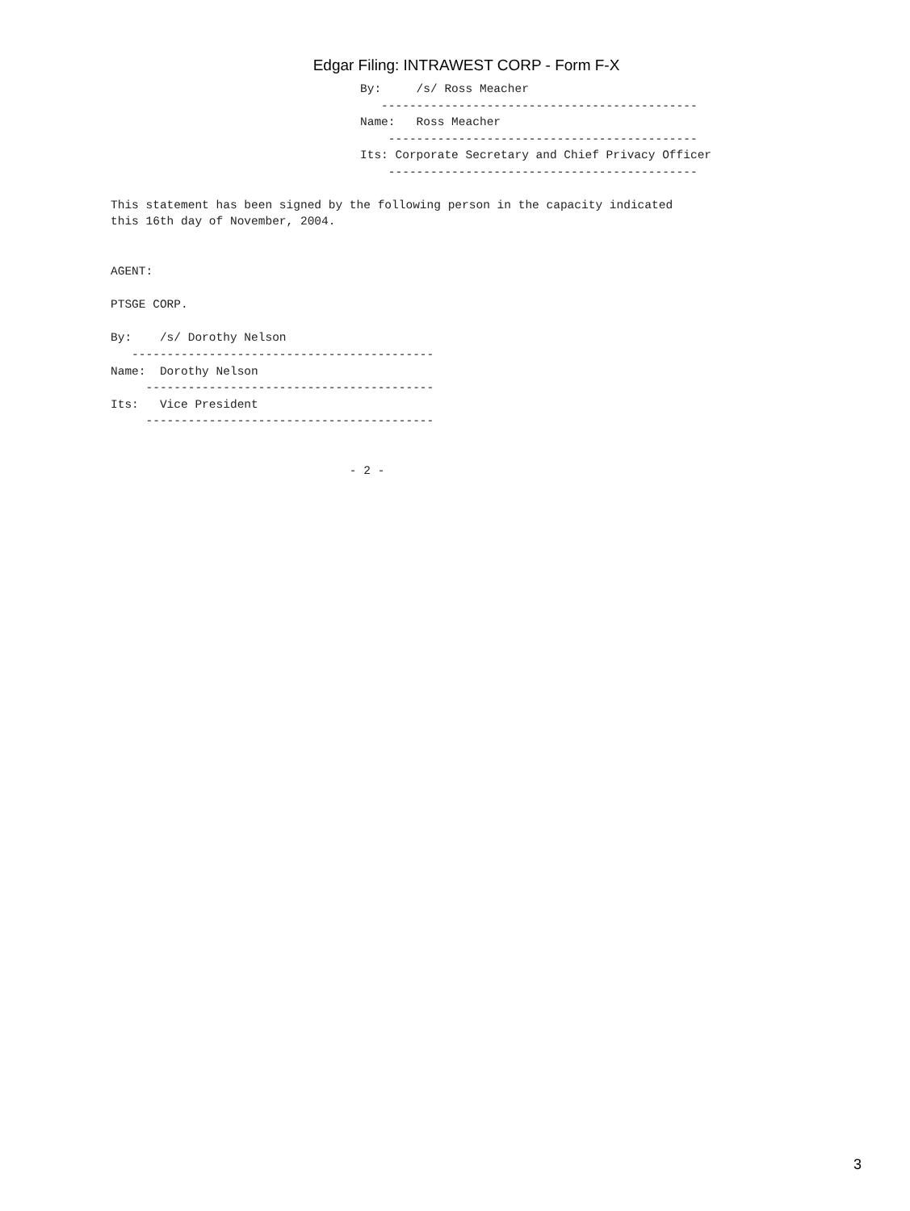Edgar Filing: INTRAWEST CORP - Form F-X
By:     /s/ Ross Meacher
   ---------------------------------------------
Name:   Ross Meacher
    --------------------------------------------
Its: Corporate Secretary and Chief Privacy Officer
    --------------------------------------------
This statement has been signed by the following person in the capacity indicated
this 16th day of November, 2004.


AGENT:

PTSGE CORP.

By:    /s/ Dorothy Nelson
   -------------------------------------------
Name:  Dorothy Nelson
     -----------------------------------------
Its:   Vice President
     -----------------------------------------


                                  - 2 -
3